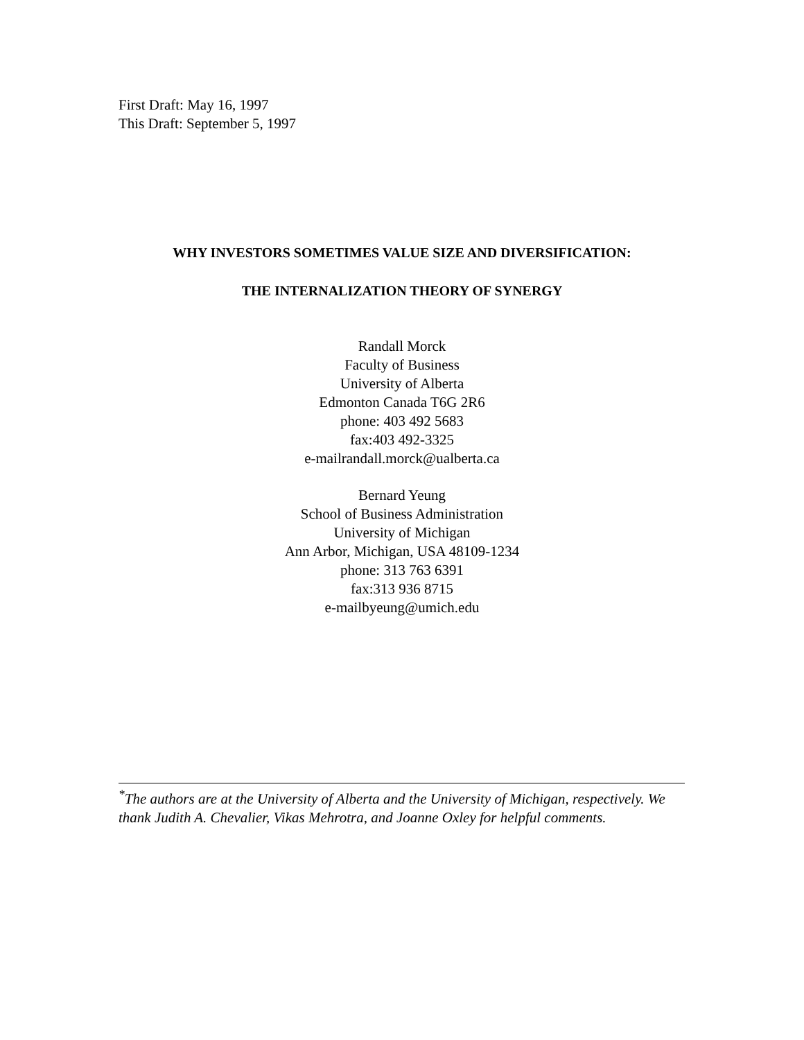First Draft: May 16, 1997
This Draft: September 5, 1997
WHY INVESTORS SOMETIMES VALUE SIZE AND DIVERSIFICATION:
THE INTERNALIZATION THEORY OF SYNERGY
Randall Morck
Faculty of Business
University of Alberta
Edmonton Canada T6G 2R6
phone: 403 492 5683
fax:403 492-3325
e-mailrandall.morck@ualberta.ca
Bernard Yeung
School of Business Administration
University of Michigan
Ann Arbor, Michigan, USA 48109-1234
phone: 313 763 6391
fax:313 936 8715
e-mailbyeung@umich.edu
<sup>*</sup> The authors are at the University of Alberta and the University of Michigan, respectively. We thank Judith A. Chevalier, Vikas Mehrotra, and Joanne Oxley for helpful comments.